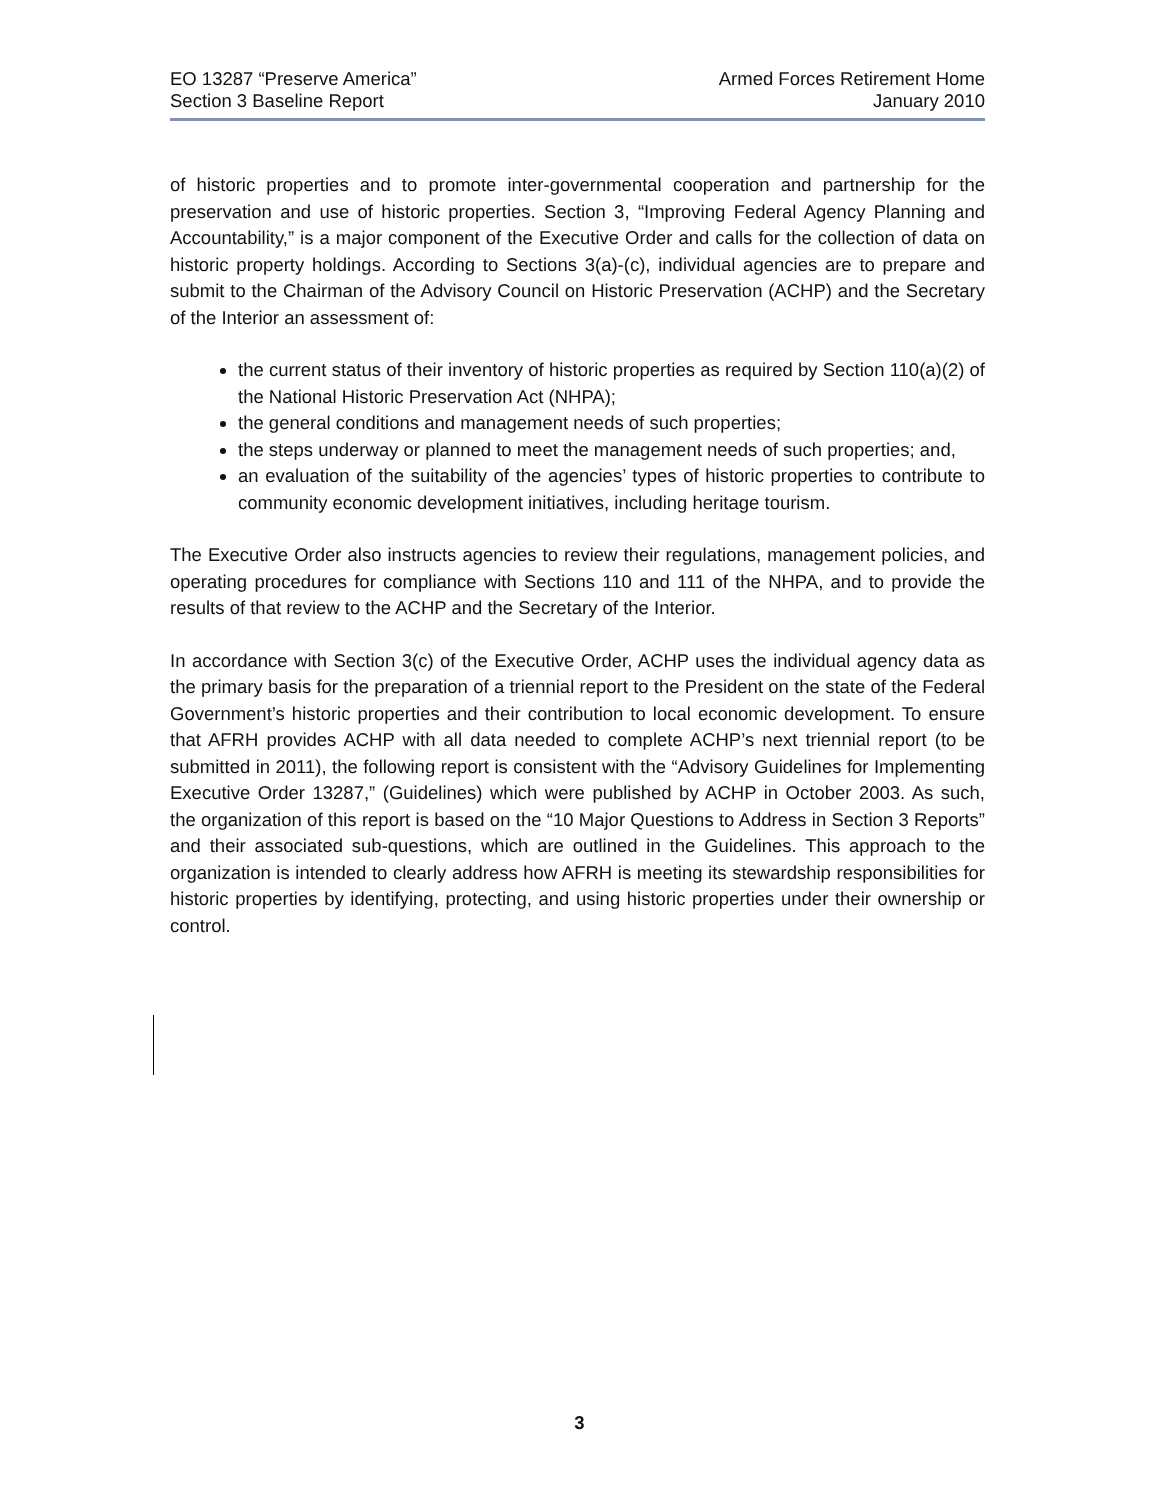EO 13287 “Preserve America”
Section 3 Baseline Report
Armed Forces Retirement Home
January 2010
of historic properties and to promote inter-governmental cooperation and partnership for the preservation and use of historic properties. Section 3, “Improving Federal Agency Planning and Accountability,” is a major component of the Executive Order and calls for the collection of data on historic property holdings. According to Sections 3(a)-(c), individual agencies are to prepare and submit to the Chairman of the Advisory Council on Historic Preservation (ACHP) and the Secretary of the Interior an assessment of:
the current status of their inventory of historic properties as required by Section 110(a)(2) of the National Historic Preservation Act (NHPA);
the general conditions and management needs of such properties;
the steps underway or planned to meet the management needs of such properties; and,
an evaluation of the suitability of the agencies’ types of historic properties to contribute to community economic development initiatives, including heritage tourism.
The Executive Order also instructs agencies to review their regulations, management policies, and operating procedures for compliance with Sections 110 and 111 of the NHPA, and to provide the results of that review to the ACHP and the Secretary of the Interior.
In accordance with Section 3(c) of the Executive Order, ACHP uses the individual agency data as the primary basis for the preparation of a triennial report to the President on the state of the Federal Government’s historic properties and their contribution to local economic development. To ensure that AFRH provides ACHP with all data needed to complete ACHP’s next triennial report (to be submitted in 2011), the following report is consistent with the “Advisory Guidelines for Implementing Executive Order 13287,” (Guidelines) which were published by ACHP in October 2003. As such, the organization of this report is based on the “10 Major Questions to Address in Section 3 Reports” and their associated sub-questions, which are outlined in the Guidelines. This approach to the organization is intended to clearly address how AFRH is meeting its stewardship responsibilities for historic properties by identifying, protecting, and using historic properties under their ownership or control.
3